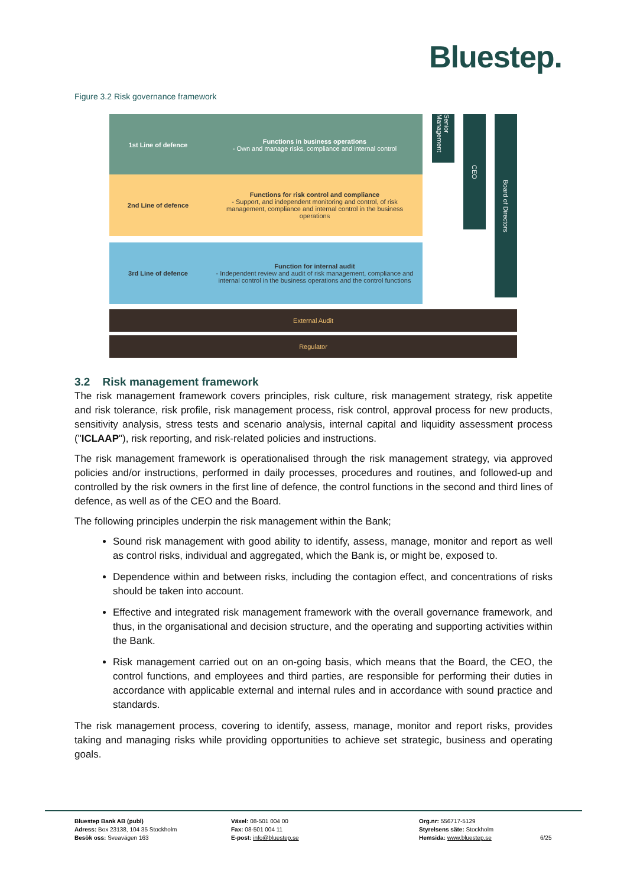Bluestep.
Figure 3.2 Risk governance framework
1st Line of defence
Functions in business operations
- Own and manage risks, compliance and internal control
2nd Line of defence
Functions for risk control and compliance
- Support, and independent monitoring and control, of risk management, compliance and internal control in the business operations
3rd Line of defence
Function for internal audit
- Independent review and audit of risk management, compliance and internal control in the business operations and the control functions
Senior Management
CEO
Board of Directors
External Audit
Regulator
3.2 Risk management framework
The risk management framework covers principles, risk culture, risk management strategy, risk appetite and risk tolerance, risk profile, risk management process, risk control, approval process for new products, sensitivity analysis, stress tests and scenario analysis, internal capital and liquidity assessment process ("ICLAAP"), risk reporting, and risk-related policies and instructions.
The risk management framework is operationalised through the risk management strategy, via approved policies and/or instructions, performed in daily processes, procedures and routines, and followed-up and controlled by the risk owners in the first line of defence, the control functions in the second and third lines of defence, as well as of the CEO and the Board.
The following principles underpin the risk management within the Bank;
Sound risk management with good ability to identify, assess, manage, monitor and report as well as control risks, individual and aggregated, which the Bank is, or might be, exposed to.
Dependence within and between risks, including the contagion effect, and concentrations of risks should be taken into account.
Effective and integrated risk management framework with the overall governance framework, and thus, in the organisational and decision structure, and the operating and supporting activities within the Bank.
Risk management carried out on an on-going basis, which means that the Board, the CEO, the control functions, and employees and third parties, are responsible for performing their duties in accordance with applicable external and internal rules and in accordance with sound practice and standards.
The risk management process, covering to identify, assess, manage, monitor and report risks, provides taking and managing risks while providing opportunities to achieve set strategic, business and operating goals.
Bluestep Bank AB (publ)
Adress: Box 23138, 104 35 Stockholm
Besök oss: Sveavägen 163
Växel: 08-501 004 00
Fax: 08-501 004 11
E-post: info@bluestep.se
Org.nr: 556717-5129
Styrelsens säte: Stockholm
Hemsida: www.bluestep.se
6/25